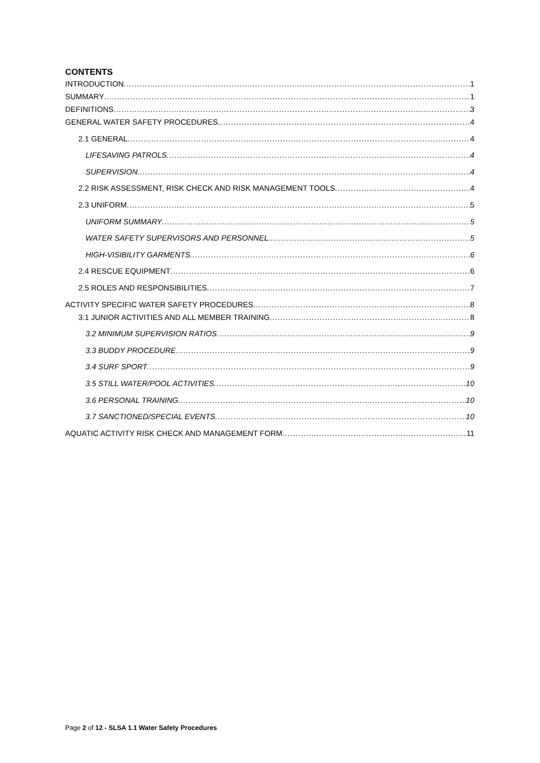CONTENTS
INTRODUCTION 1
SUMMARY 1
DEFINITIONS 3
GENERAL WATER SAFETY PROCEDURES 4
2.1 GENERAL 4
LIFESAVING PATROLS 4
SUPERVISION 4
2.2 RISK ASSESSMENT, RISK CHECK AND RISK MANAGEMENT TOOLS 4
2.3 UNIFORM 5
UNIFORM SUMMARY 5
WATER SAFETY SUPERVISORS AND PERSONNEL 5
HIGH-VISIBILITY GARMENTS 6
2.4 RESCUE EQUIPMENT 6
2.5 ROLES AND RESPONSIBILITIES 7
ACTIVITY SPECIFIC WATER SAFETY PROCEDURES 8
3.1 JUNIOR ACTIVITIES AND ALL MEMBER TRAINING 8
3.2 MINIMUM SUPERVISION RATIOS 9
3.3 BUDDY PROCEDURE 9
3.4 SURF SPORT 9
3.5 STILL WATER/POOL ACTIVITIES 10
3.6 PERSONAL TRAINING 10
3.7 SANCTIONED/SPECIAL EVENTS 10
AQUATIC ACTIVITY RISK CHECK AND MANAGEMENT FORM 11
Page 2 of 12 - SLSA 1.1 Water Safety Procedures